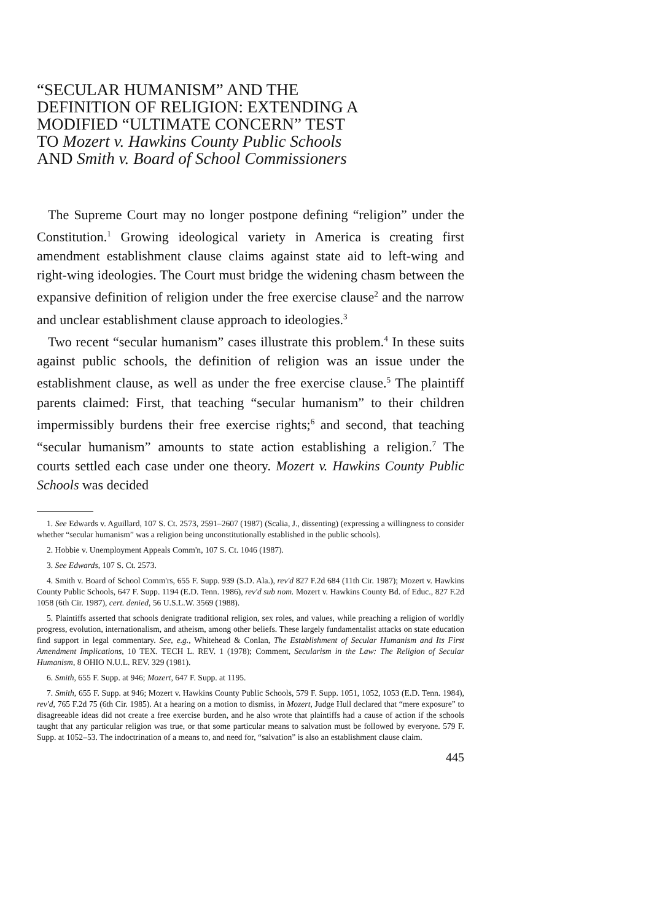“SECULAR HUMANISM” AND THE
DEFINITION OF RELIGION: EXTENDING A
MODIFIED “ULTIMATE CONCERN” TEST
TO Mozert v. Hawkins County Public Schools
AND Smith v. Board of School Commissioners
The Supreme Court may no longer postpone defining “religion” under the Constitution.<sup>1</sup> Growing ideological variety in America is creating first amendment establishment clause claims against state aid to left-wing and right-wing ideologies. The Court must bridge the widening chasm between the expansive definition of religion under the free exercise clause<sup>2</sup> and the narrow and unclear establishment clause approach to ideologies.<sup>3</sup>
Two recent “secular humanism” cases illustrate this problem.<sup>4</sup> In these suits against public schools, the definition of religion was an issue under the establishment clause, as well as under the free exercise clause.<sup>5</sup> The plaintiff parents claimed: First, that teaching “secular humanism” to their children impermissibly burdens their free exercise rights;<sup>6</sup> and second, that teaching “secular humanism” amounts to state action establishing a religion.<sup>7</sup> The courts settled each case under one theory. Mozert v. Hawkins County Public Schools was decided
1. See Edwards v. Aguillard, 107 S. Ct. 2573, 2591–2607 (1987) (Scalia, J., dissenting) (expressing a willingness to consider whether “secular humanism” was a religion being unconstitutionally established in the public schools).
2. Hobbie v. Unemployment Appeals Comm'n, 107 S. Ct. 1046 (1987).
3. See Edwards, 107 S. Ct. 2573.
4. Smith v. Board of School Comm'rs, 655 F. Supp. 939 (S.D. Ala.), rev'd 827 F.2d 684 (11th Cir. 1987); Mozert v. Hawkins County Public Schools, 647 F. Supp. 1194 (E.D. Tenn. 1986), rev'd sub nom. Mozert v. Hawkins County Bd. of Educ., 827 F.2d 1058 (6th Cir. 1987), cert. denied, 56 U.S.L.W. 3569 (1988).
5. Plaintiffs asserted that schools denigrate traditional religion, sex roles, and values, while preaching a religion of worldly progress, evolution, internationalism, and atheism, among other beliefs. These largely fundamentalist attacks on state education find support in legal commentary. See, e.g., Whitehead & Conlan, The Establishment of Secular Humanism and Its First Amendment Implications, 10 TEX. TECH L. REV. 1 (1978); Comment, Secularism in the Law: The Religion of Secular Humanism, 8 OHIO N.U.L. REV. 329 (1981).
6. Smith, 655 F. Supp. at 946; Mozert, 647 F. Supp. at 1195.
7. Smith, 655 F. Supp. at 946; Mozert v. Hawkins County Public Schools, 579 F. Supp. 1051, 1052, 1053 (E.D. Tenn. 1984), rev'd, 765 F.2d 75 (6th Cir. 1985). At a hearing on a motion to dismiss, in Mozert, Judge Hull declared that “mere exposure” to disagreeable ideas did not create a free exercise burden, and he also wrote that plaintiffs had a cause of action if the schools taught that any particular religion was true, or that some particular means to salvation must be followed by everyone. 579 F. Supp. at 1052–53. The indoctrination of a means to, and need for, “salvation” is also an establishment clause claim.
445